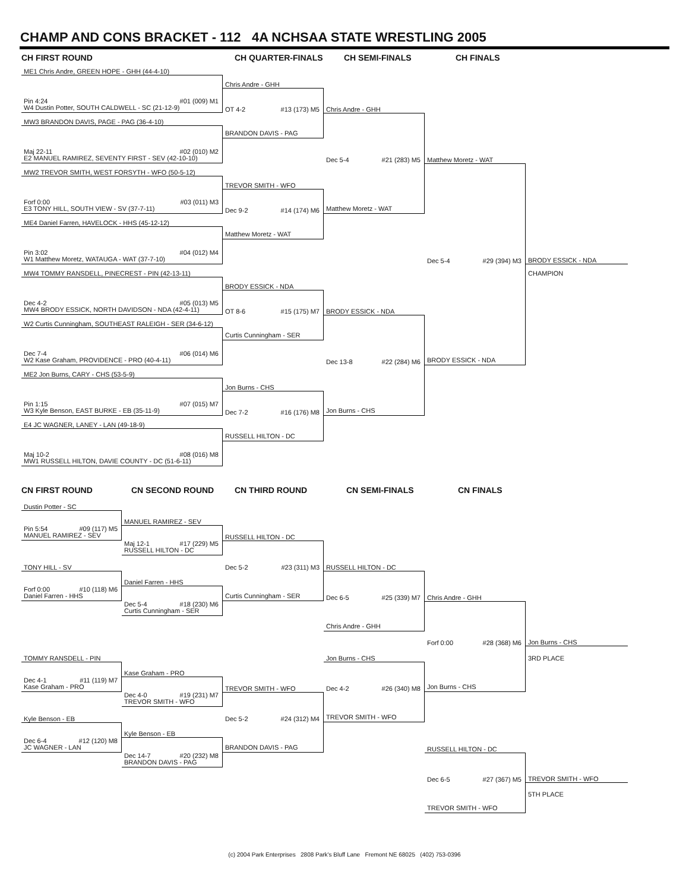CHAMP AND CONS BRACKET - 112 4A NCHSAA STATE WRESTLING 2005
CH FIRST ROUND
CH QUARTER-FINALS
CH SEMI-FINALS
CH FINALS
ME1 Chris Andre, GREEN HOPE - GHH (44-4-10)
Pin 4:24 #01 (009) M1
W4 Dustin Potter, SOUTH CALDWELL - SC (21-12-9)
MW3 BRANDON DAVIS, PAGE - PAG (36-4-10)
Maj 22-11 #02 (010) M2
E2 MANUEL RAMIREZ, SEVENTY FIRST - SEV (42-10-10)
MW2 TREVOR SMITH, WEST FORSYTH - WFO (50-5-12)
Forf 0:00 #03 (011) M3
E3 TONY HILL, SOUTH VIEW - SV (37-7-11)
ME4 Daniel Farren, HAVELOCK - HHS (45-12-12)
Pin 3:02 #04 (012) M4
W1 Matthew Moretz, WATAUGA - WAT (37-7-10)
MW4 TOMMY RANSDELL, PINECREST - PIN (42-13-11)
Dec 4-2 #05 (013) M5
MW4 BRODY ESSICK, NORTH DAVIDSON - NDA (42-4-11)
W2 Curtis Cunningham, SOUTHEAST RALEIGH - SER (34-6-12)
Dec 7-4 #06 (014) M6
W2 Kase Graham, PROVIDENCE - PRO (40-4-11)
ME2 Jon Burns, CARY - CHS (53-5-9)
Pin 1:15 #07 (015) M7
W3 Kyle Benson, EAST BURKE - EB (35-11-9)
E4 JC WAGNER, LANEY - LAN (49-18-9)
Maj 10-2 #08 (016) M8
MW1 RUSSELL HILTON, DAVIE COUNTY - DC (51-6-11)
Chris Andre - GHH
OT 4-2 #13 (173) M5
BRANDON DAVIS - PAG
TREVOR SMITH - WFO
Dec 9-2 #14 (174) M6
Matthew Moretz - WAT
BRODY ESSICK - NDA
OT 8-6 #15 (175) M7
Curtis Cunningham - SER
Jon Burns - CHS
Dec 7-2 #16 (176) M8
RUSSELL HILTON - DC
Chris Andre - GHH
Dec 5-4 #21 (283) M5
Matthew Moretz - WAT
BRODY ESSICK - NDA
Dec 13-8 #22 (284) M6
Jon Burns - CHS
Matthew Moretz - WAT
Dec 5-4 #29 (394) M3
BRODY ESSICK - NDA
BRODY ESSICK - NDA
CHAMPION
CN FIRST ROUND
CN SECOND ROUND
CN THIRD ROUND
CN SEMI-FINALS
CN FINALS
Dustin Potter - SC
Pin 5:54 #09 (117) M5
MANUEL RAMIREZ - SEV
TONY HILL - SV
Forf 0:00 #10 (118) M6
Daniel Farren - HHS
TOMMY RANSDELL - PIN
Dec 4-1 #11 (119) M7
Kase Graham - PRO
Kyle Benson - EB
Dec 6-4 #12 (120) M8
JC WAGNER - LAN
MANUEL RAMIREZ - SEV
Maj 12-1 #17 (229) M5
RUSSELL HILTON - DC
Daniel Farren - HHS
Dec 5-4 #18 (230) M6
Curtis Cunningham - SER
Kase Graham - PRO
Dec 4-0 #19 (231) M7
TREVOR SMITH - WFO
Kyle Benson - EB
Dec 14-7 #20 (232) M8
BRANDON DAVIS - PAG
RUSSELL HILTON - DC
Dec 5-2 #23 (311) M3
Curtis Cunningham - SER
TREVOR SMITH - WFO
Dec 5-2 #24 (312) M4
BRANDON DAVIS - PAG
RUSSELL HILTON - DC
Dec 6-5 #25 (339) M7
Chris Andre - GHH
Jon Burns - CHS
Dec 4-2 #26 (340) M8
TREVOR SMITH - WFO
Chris Andre - GHH
Forf 0:00 #28 (368) M6
Jon Burns - CHS
RUSSELL HILTON - DC
Dec 6-5 #27 (367) M5
TREVOR SMITH - WFO
Jon Burns - CHS
3RD PLACE
TREVOR SMITH - WFO
5TH PLACE
(c) 2004 Park Enterprises 2808 Park's Bluff Lane Fremont NE 68025 (402) 753-0396